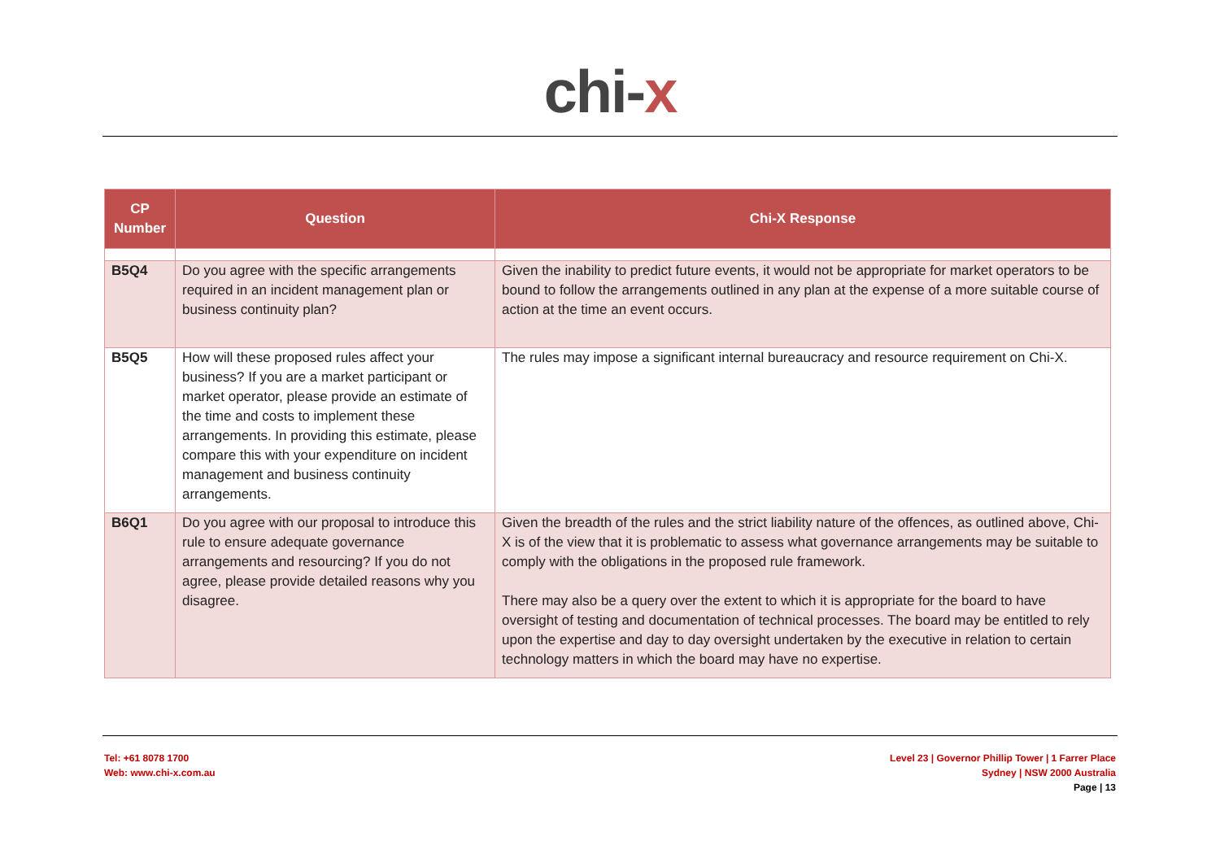chi-x
| CP Number | Question | Chi-X Response |
| --- | --- | --- |
| B5Q4 | Do you agree with the specific arrangements required in an incident management plan or business continuity plan? | Given the inability to predict future events, it would not be appropriate for market operators to be bound to follow the arrangements outlined in any plan at the expense of a more suitable course of action at the time an event occurs. |
| B5Q5 | How will these proposed rules affect your business? If you are a market participant or market operator, please provide an estimate of the time and costs to implement these arrangements. In providing this estimate, please compare this with your expenditure on incident management and business continuity arrangements. | The rules may impose a significant internal bureaucracy and resource requirement on Chi-X. |
| B6Q1 | Do you agree with our proposal to introduce this rule to ensure adequate governance arrangements and resourcing? If you do not agree, please provide detailed reasons why you disagree. | Given the breadth of the rules and the strict liability nature of the offences, as outlined above, Chi-X is of the view that it is problematic to assess what governance arrangements may be suitable to comply with the obligations in the proposed rule framework. There may also be a query over the extent to which it is appropriate for the board to have oversight of testing and documentation of technical processes. The board may be entitled to rely upon the expertise and day to day oversight undertaken by the executive in relation to certain technology matters in which the board may have no expertise. |
Tel: +61 8078 1700
Web: www.chi-x.com.au
Level 23 | Governor Phillip Tower | 1 Farrer Place
Sydney | NSW 2000 Australia
Page | 13